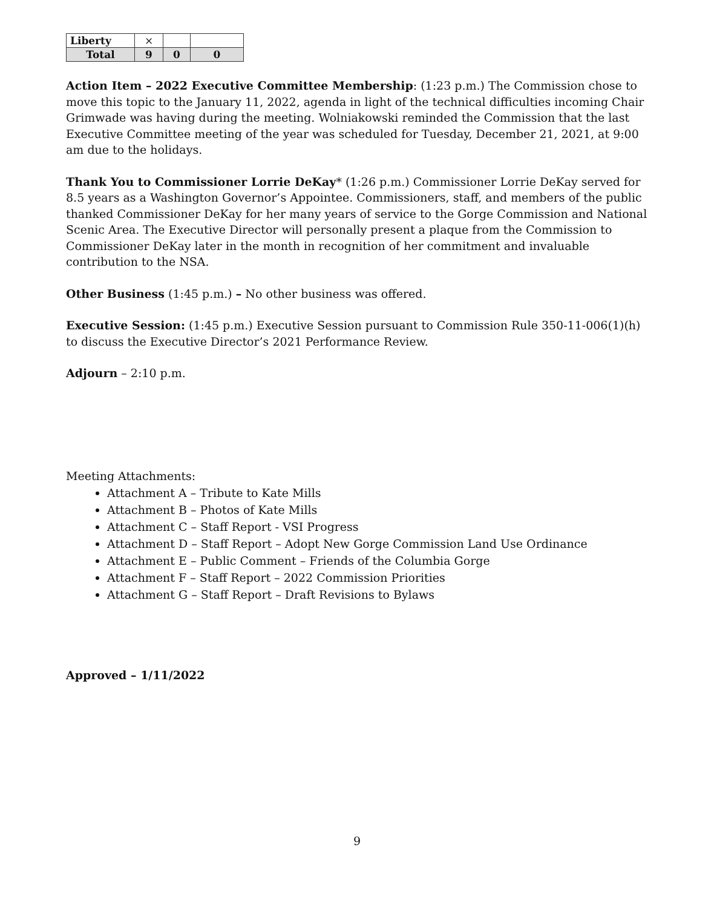| Liberty | × | | |
| Total | 9 | 0 | 0 |
Action Item – 2022 Executive Committee Membership: (1:23 p.m.) The Commission chose to move this topic to the January 11, 2022, agenda in light of the technical difficulties incoming Chair Grimwade was having during the meeting. Wolniakowski reminded the Commission that the last Executive Committee meeting of the year was scheduled for Tuesday, December 21, 2021, at 9:00 am due to the holidays.
Thank You to Commissioner Lorrie DeKay* (1:26 p.m.) Commissioner Lorrie DeKay served for 8.5 years as a Washington Governor’s Appointee. Commissioners, staff, and members of the public thanked Commissioner DeKay for her many years of service to the Gorge Commission and National Scenic Area. The Executive Director will personally present a plaque from the Commission to Commissioner DeKay later in the month in recognition of her commitment and invaluable contribution to the NSA.
Other Business (1:45 p.m.) – No other business was offered.
Executive Session: (1:45 p.m.) Executive Session pursuant to Commission Rule 350-11-006(1)(h) to discuss the Executive Director’s 2021 Performance Review.
Adjourn – 2:10 p.m.
Meeting Attachments:
Attachment A – Tribute to Kate Mills
Attachment B – Photos of Kate Mills
Attachment C – Staff Report - VSI Progress
Attachment D – Staff Report – Adopt New Gorge Commission Land Use Ordinance
Attachment E – Public Comment – Friends of the Columbia Gorge
Attachment F – Staff Report – 2022 Commission Priorities
Attachment G – Staff Report – Draft Revisions to Bylaws
Approved – 1/11/2022
9